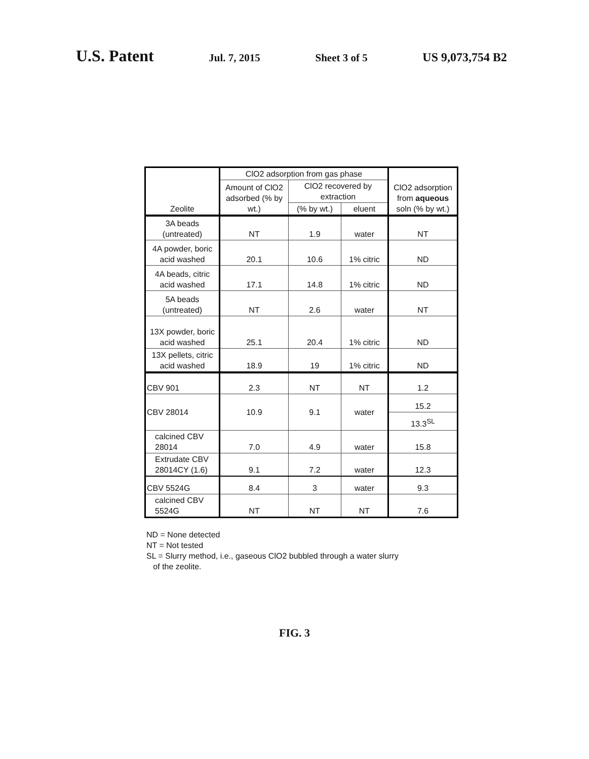U.S. Patent Jul. 7, 2015 Sheet 3 of 5 US 9,073,754 B2
| Zeolite | ClO2 adsorption from gas phase | | | ClO2 adsorption from aqueous soln (% by wt.) |
| --- | --- | --- | --- | --- |
| | Amount of ClO2 adsorbed (% by wt.) | ClO2 recovered by extraction | | |
| | | (% by wt.) | eluent | |
| 3A beads (untreated) | NT | 1.9 | water | NT |
| 4A powder, boric acid washed | 20.1 | 10.6 | 1% citric | ND |
| 4A beads, citric acid washed | 17.1 | 14.8 | 1% citric | ND |
| 5A beads (untreated) | NT | 2.6 | water | NT |
| 13X powder, boric acid washed | 25.1 | 20.4 | 1% citric | ND |
| 13X pellets, citric acid washed | 18.9 | 19 | 1% citric | ND |
| CBV 901 | 2.3 | NT | NT | 1.2 |
| CBV 28014 | 10.9 | 9.1 | water | 15.2 |
| | | | | 13.3<sup>SL</sup> |
| calcined CBV 28014 | 7.0 | 4.9 | water | 15.8 |
| Extrudate CBV 28014CY (1.6) | 9.1 | 7.2 | water | 12.3 |
| CBV 5524G | 8.4 | 3 | water | 9.3 |
| calcined CBV 5524G | NT | NT | NT | 7.6 |
ND = None detected
NT = Not tested
SL = Slurry method, i.e., gaseous ClO2 bubbled through a water slurry
of the zeolite.
FIG. 3